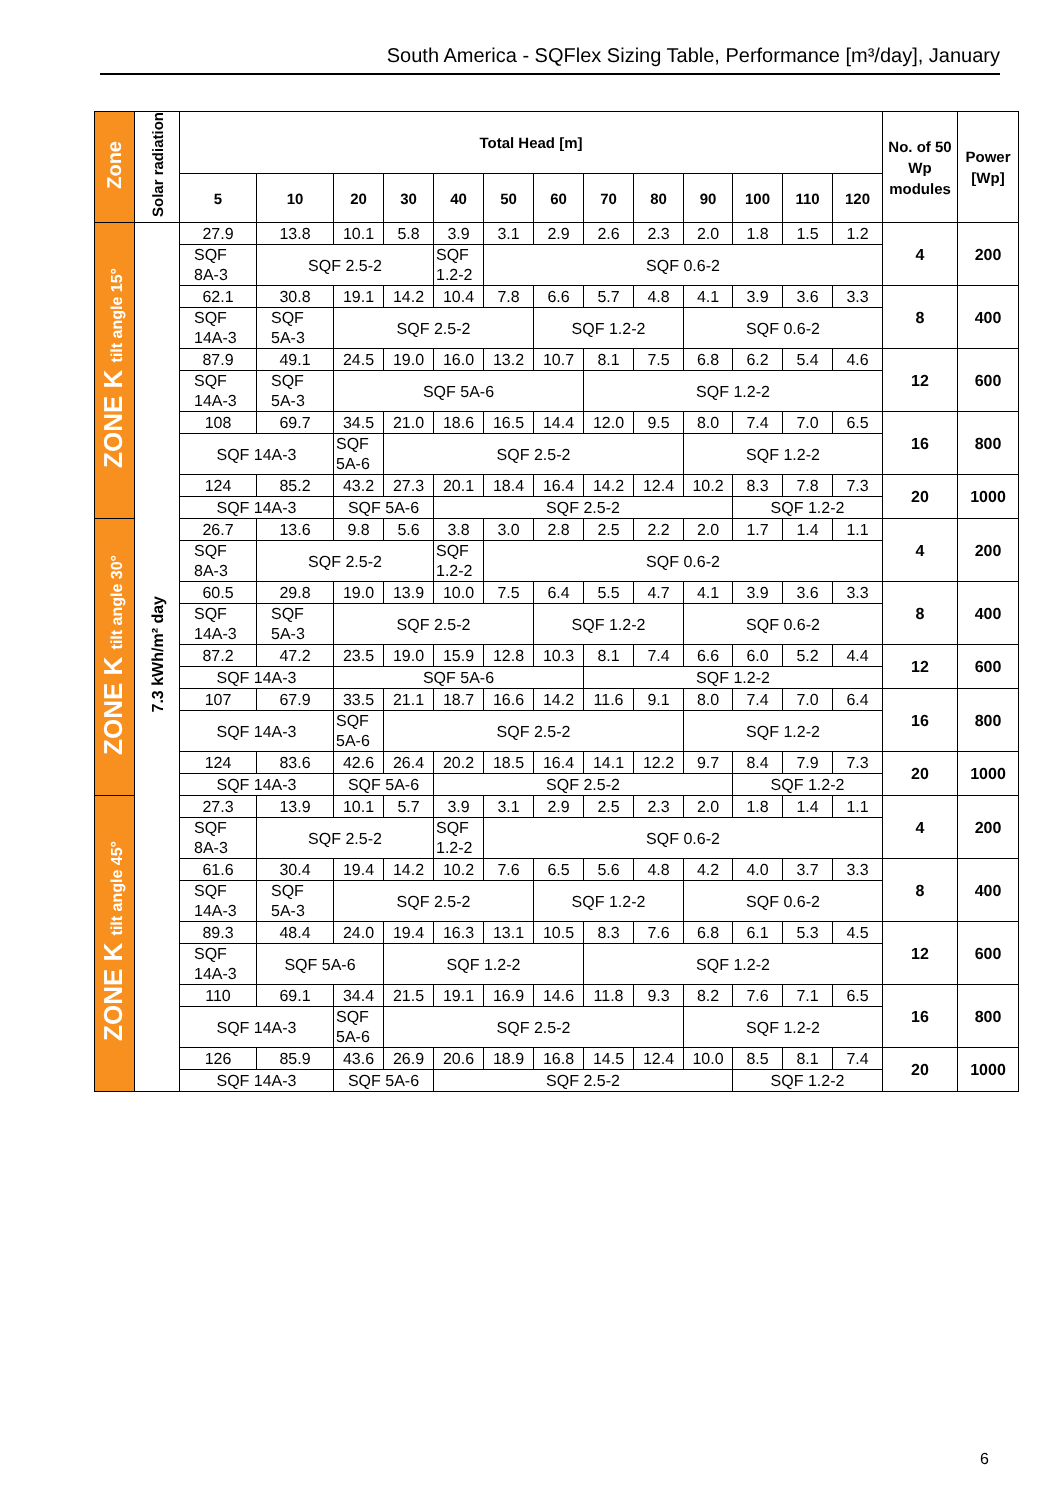South America - SQFlex Sizing Table, Performance [m³/day], January
| Zone | Solar radiation | Total Head [m] | | | | | | | | | | | | | No. of 50 Wp modules | Power [Wp] |
| --- | --- | --- | --- | --- | --- | --- | --- | --- | --- | --- | --- | --- | --- | --- | --- | --- |
| | | 5 | 10 | 20 | 30 | 40 | 50 | 60 | 70 | 80 | 90 | 100 | 110 | 120 | | |
| ZONE K tilt angle 15° | 7.3 kWh/m² day | 27.9 | 13.8 | 10.1 | 5.8 | 3.9 | 3.1 | 2.9 | 2.6 | 2.3 | 2.0 | 1.8 | 1.5 | 1.2 | 4 | 200 |
| | | SQF 8A-3 | SQF 2.5-2 | | | SQF 1.2-2 | SQF 0.6-2 | | | | | | | | | |
| | | 62.1 | 30.8 | 19.1 | 14.2 | 10.4 | 7.8 | 6.6 | 5.7 | 4.8 | 4.1 | 3.9 | 3.6 | 3.3 | 8 | 400 |
| | | SQF 14A-3 | SQF 5A-3 | SQF 2.5-2 | | | | SQF 1.2-2 | | | SQF 0.6-2 | | | | | |
| | | 87.9 | 49.1 | 24.5 | 19.0 | 16.0 | 13.2 | 10.7 | 8.1 | 7.5 | 6.8 | 6.2 | 5.4 | 4.6 | 12 | 600 |
| | | SQF 14A-3 | SQF 5A-3 | SQF 5A-6 | | | | | SQF 1.2-2 | | | | | | | |
| | | 108 | 69.7 | 34.5 | 21.0 | 18.6 | 16.5 | 14.4 | 12.0 | 9.5 | 8.0 | 7.4 | 7.0 | 6.5 | 16 | 800 |
| | | SQF 14A-3 | | SQF 5A-6 | SQF 2.5-2 | | | | | | SQF 1.2-2 | | | | | |
| | | 124 | 85.2 | 43.2 | 27.3 | 20.1 | 18.4 | 16.4 | 14.2 | 12.4 | 10.2 | 8.3 | 7.8 | 7.3 | 20 | 1000 |
| | | SQF 14A-3 | | SQF 5A-6 | | SQF 2.5-2 | | | | | | SQF 1.2-2 | | | | |
| ZONE K tilt angle 30° | | 26.7 | 13.6 | 9.8 | 5.6 | 3.8 | 3.0 | 2.8 | 2.5 | 2.2 | 2.0 | 1.7 | 1.4 | 1.1 | 4 | 200 |
| | | SQF 8A-3 | SQF 2.5-2 | | | SQF 1.2-2 | SQF 0.6-2 | | | | | | | | | |
| | | 60.5 | 29.8 | 19.0 | 13.9 | 10.0 | 7.5 | 6.4 | 5.5 | 4.7 | 4.1 | 3.9 | 3.6 | 3.3 | 8 | 400 |
| | | SQF 14A-3 | SQF 5A-3 | SQF 2.5-2 | | | | SQF 1.2-2 | | | SQF 0.6-2 | | | | | |
| | | 87.2 | 47.2 | 23.5 | 19.0 | 15.9 | 12.8 | 10.3 | 8.1 | 7.4 | 6.6 | 6.0 | 5.2 | 4.4 | 12 | 600 |
| | | SQF 14A-3 | | SQF 5A-6 | | | | | SQF 1.2-2 | | | | | | | |
| | | 107 | 67.9 | 33.5 | 21.1 | 18.7 | 16.6 | 14.2 | 11.6 | 9.1 | 8.0 | 7.4 | 7.0 | 6.4 | 16 | 800 |
| | | SQF 14A-3 | | SQF 5A-6 | SQF 2.5-2 | | | | | | SQF 1.2-2 | | | | | |
| | | 124 | 83.6 | 42.6 | 26.4 | 20.2 | 18.5 | 16.4 | 14.1 | 12.2 | 9.7 | 8.4 | 7.9 | 7.3 | 20 | 1000 |
| | | SQF 14A-3 | | SQF 5A-6 | | SQF 2.5-2 | | | | | | SQF 1.2-2 | | | | |
| ZONE K tilt angle 45° | | 27.3 | 13.9 | 10.1 | 5.7 | 3.9 | 3.1 | 2.9 | 2.5 | 2.3 | 2.0 | 1.8 | 1.4 | 1.1 | 4 | 200 |
| | | SQF 8A-3 | SQF 2.5-2 | | | SQF 1.2-2 | SQF 0.6-2 | | | | | | | | | |
| | | 61.6 | 30.4 | 19.4 | 14.2 | 10.2 | 7.6 | 6.5 | 5.6 | 4.8 | 4.2 | 4.0 | 3.7 | 3.3 | 8 | 400 |
| | | SQF 14A-3 | SQF 5A-3 | SQF 2.5-2 | | | | SQF 1.2-2 | | | SQF 0.6-2 | | | | | |
| | | 89.3 | 48.4 | 24.0 | 19.4 | 16.3 | 13.1 | 10.5 | 8.3 | 7.6 | 6.8 | 6.1 | 5.3 | 4.5 | 12 | 600 |
| | | SQF 14A-3 | SQF 5A-6 | | SQF 1.2-2 | | | | SQF 1.2-2 | | | | | | | |
| | | 110 | 69.1 | 34.4 | 21.5 | 19.1 | 16.9 | 14.6 | 11.8 | 9.3 | 8.2 | 7.6 | 7.1 | 6.5 | 16 | 800 |
| | | SQF 14A-3 | | SQF 5A-6 | SQF 2.5-2 | | | | | | SQF 1.2-2 | | | | | |
| | | 126 | 85.9 | 43.6 | 26.9 | 20.6 | 18.9 | 16.8 | 14.5 | 12.4 | 10.0 | 8.5 | 8.1 | 7.4 | 20 | 1000 |
| | | SQF 14A-3 | | SQF 5A-6 | | SQF 2.5-2 | | | | | | SQF 1.2-2 | | | | |
6